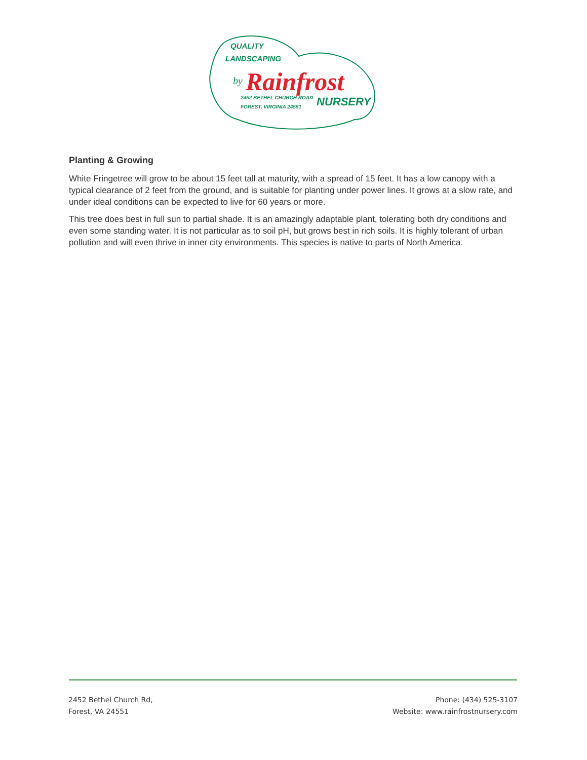QUALITY
LANDSCAPING
by
Rainfrost
2452 BETHEL CHURCH ROAD
FOREST, VIRGINIA 24551
NURSERY
Planting & Growing
White Fringetree will grow to be about 15 feet tall at maturity, with a spread of 15 feet. It has a low canopy with a typical clearance of 2 feet from the ground, and is suitable for planting under power lines. It grows at a slow rate, and under ideal conditions can be expected to live for 60 years or more.
This tree does best in full sun to partial shade. It is an amazingly adaptable plant, tolerating both dry conditions and even some standing water. It is not particular as to soil pH, but grows best in rich soils. It is highly tolerant of urban pollution and will even thrive in inner city environments. This species is native to parts of North America.
2452 Bethel Church Rd,
Forest, VA 24551
Phone: (434) 525-3107
Website: www.rainfrostnursery.com